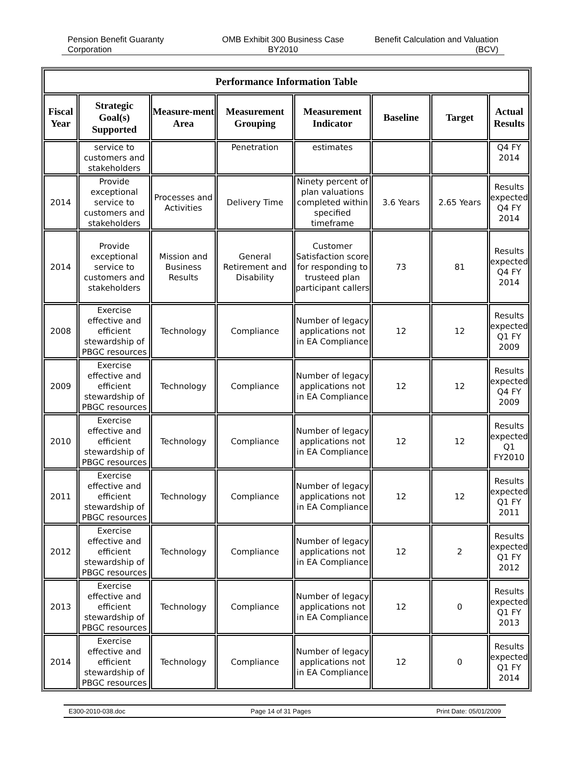Pension Benefit Guaranty Corporation
OMB Exhibit 300 Business Case BY2010
Benefit Calculation and Valuation (BCV)
| Performance Information Table | | | | | | | |
| --- | --- | --- | --- | --- | --- | --- | --- |
| Fiscal Year | Strategic Goal(s) Supported | Measure-ment Area | Measurement Grouping | Measurement Indicator | Baseline | Target | Actual Results |
| | service to customers and stakeholders | | Penetration | estimates | | | Q4 FY 2014 |
| 2014 | Provide exceptional service to customers and stakeholders | Processes and Activities | Delivery Time | Ninety percent of plan valuations completed within specified timeframe | 3.6 Years | 2.65 Years | Results expected Q4 FY 2014 |
| 2014 | Provide exceptional service to customers and stakeholders | Mission and Business Results | General Retirement and Disability | Customer Satisfaction score for responding to trusteed plan participant callers | 73 | 81 | Results expected Q4 FY 2014 |
| 2008 | Exercise effective and efficient stewardship of PBGC resources | Technology | Compliance | Number of legacy applications not in EA Compliance | 12 | 12 | Results expected Q1 FY 2009 |
| 2009 | Exercise effective and efficient stewardship of PBGC resources | Technology | Compliance | Number of legacy applications not in EA Compliance | 12 | 12 | Results expected Q4 FY 2009 |
| 2010 | Exercise effective and efficient stewardship of PBGC resources | Technology | Compliance | Number of legacy applications not in EA Compliance | 12 | 12 | Results expected Q1 FY2010 |
| 2011 | Exercise effective and efficient stewardship of PBGC resources | Technology | Compliance | Number of legacy applications not in EA Compliance | 12 | 12 | Results expected Q1 FY 2011 |
| 2012 | Exercise effective and efficient stewardship of PBGC resources | Technology | Compliance | Number of legacy applications not in EA Compliance | 12 | 2 | Results expected Q1 FY 2012 |
| 2013 | Exercise effective and efficient stewardship of PBGC resources | Technology | Compliance | Number of legacy applications not in EA Compliance | 12 | 0 | Results expected Q1 FY 2013 |
| 2014 | Exercise effective and efficient stewardship of PBGC resources | Technology | Compliance | Number of legacy applications not in EA Compliance | 12 | 0 | Results expected Q1 FY 2014 |
E300-2010-038.doc Page 14 of 31 Pages Print Date: 05/01/2009